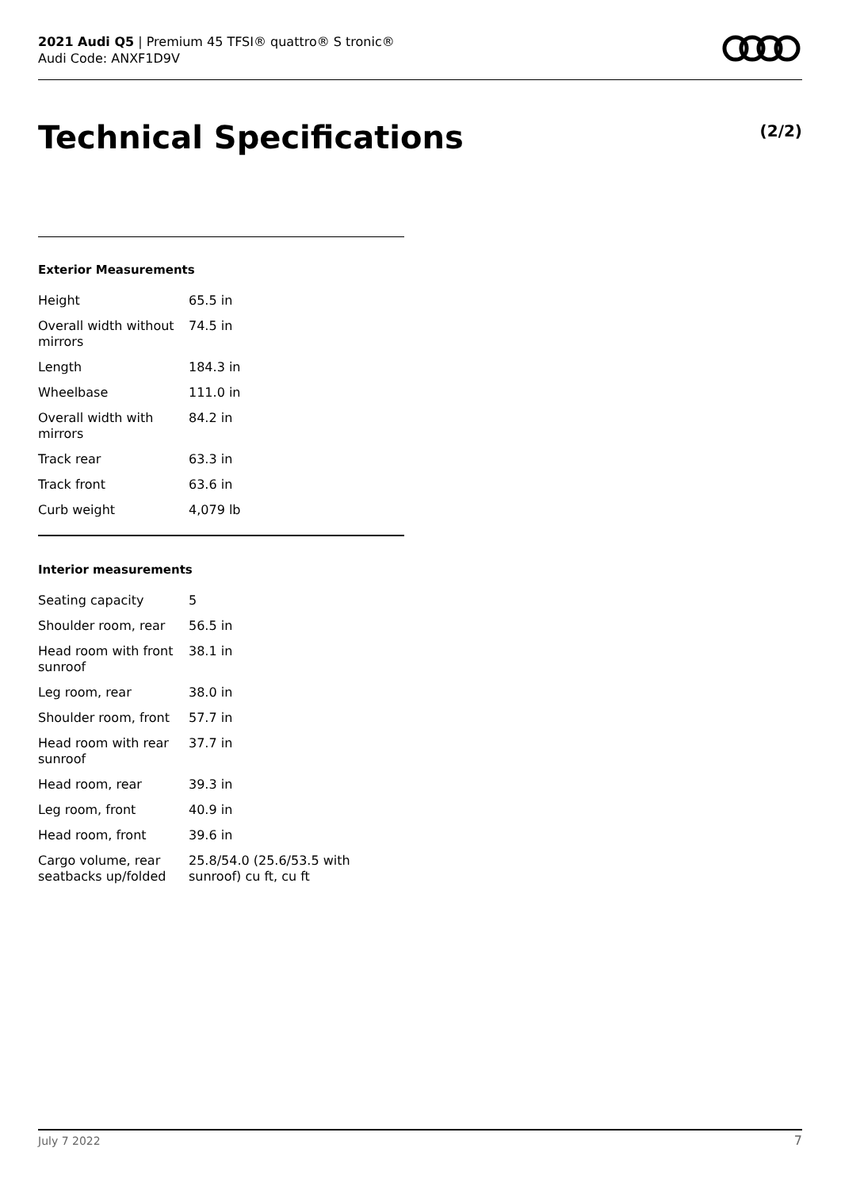2021 Audi Q5 | Premium 45 TFSI® quattro® S tronic®
Audi Code: ANXF1D9V
Technical Specifications (2/2)
Exterior Measurements
| Height | 65.5 in |
| Overall width without mirrors | 74.5 in |
| Length | 184.3 in |
| Wheelbase | 111.0 in |
| Overall width with mirrors | 84.2 in |
| Track rear | 63.3 in |
| Track front | 63.6 in |
| Curb weight | 4,079 lb |
Interior measurements
| Seating capacity | 5 |
| Shoulder room, rear | 56.5 in |
| Head room with front sunroof | 38.1 in |
| Leg room, rear | 38.0 in |
| Shoulder room, front | 57.7 in |
| Head room with rear sunroof | 37.7 in |
| Head room, rear | 39.3 in |
| Leg room, front | 40.9 in |
| Head room, front | 39.6 in |
| Cargo volume, rear seatbacks up/folded | 25.8/54.0 (25.6/53.5 with sunroof) cu ft, cu ft |
July 7 2022 7